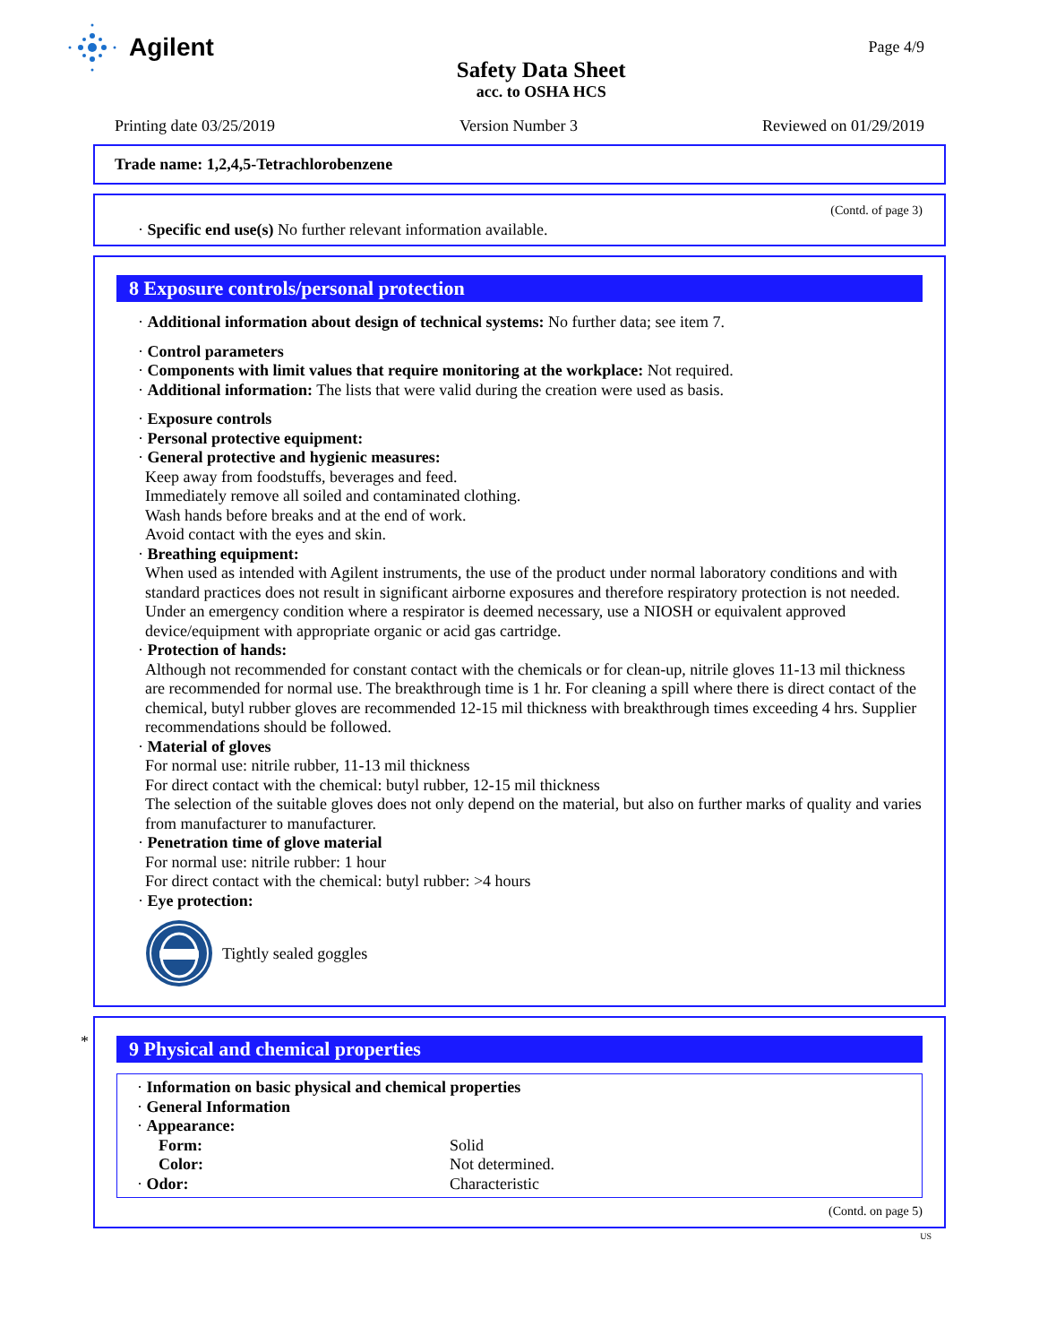Agilent
Safety Data Sheet
acc. to OSHA HCS
Page 4/9
Printing date 03/25/2019 Version Number 3 Reviewed on 01/29/2019
Trade name: 1,2,4,5-Tetrachlorobenzene
(Contd. of page 3)
· Specific end use(s) No further relevant information available.
8 Exposure controls/personal protection
· Additional information about design of technical systems: No further data; see item 7.
· Control parameters
· Components with limit values that require monitoring at the workplace: Not required.
· Additional information: The lists that were valid during the creation were used as basis.
· Exposure controls
· Personal protective equipment:
· General protective and hygienic measures:
Keep away from foodstuffs, beverages and feed.
Immediately remove all soiled and contaminated clothing.
Wash hands before breaks and at the end of work.
Avoid contact with the eyes and skin.
· Breathing equipment:
When used as intended with Agilent instruments, the use of the product under normal laboratory conditions and with standard practices does not result in significant airborne exposures and therefore respiratory protection is not needed.
Under an emergency condition where a respirator is deemed necessary, use a NIOSH or equivalent approved device/equipment with appropriate organic or acid gas cartridge.
· Protection of hands:
Although not recommended for constant contact with the chemicals or for clean-up, nitrile gloves 11-13 mil thickness are recommended for normal use. The breakthrough time is 1 hr. For cleaning a spill where there is direct contact of the chemical, butyl rubber gloves are recommended 12-15 mil thickness with breakthrough times exceeding 4 hrs. Supplier recommendations should be followed.
· Material of gloves
For normal use: nitrile rubber, 11-13 mil thickness
For direct contact with the chemical: butyl rubber, 12-15 mil thickness
The selection of the suitable gloves does not only depend on the material, but also on further marks of quality and varies from manufacturer to manufacturer.
· Penetration time of glove material
For normal use: nitrile rubber: 1 hour
For direct contact with the chemical: butyl rubber: >4 hours
· Eye protection:
Tightly sealed goggles
*
9 Physical and chemical properties
· Information on basic physical and chemical properties
· General Information
· Appearance:
| Form: | Solid |
| Color: | Not determined. |
| · Odor: | Characteristic |
(Contd. on page 5)
US